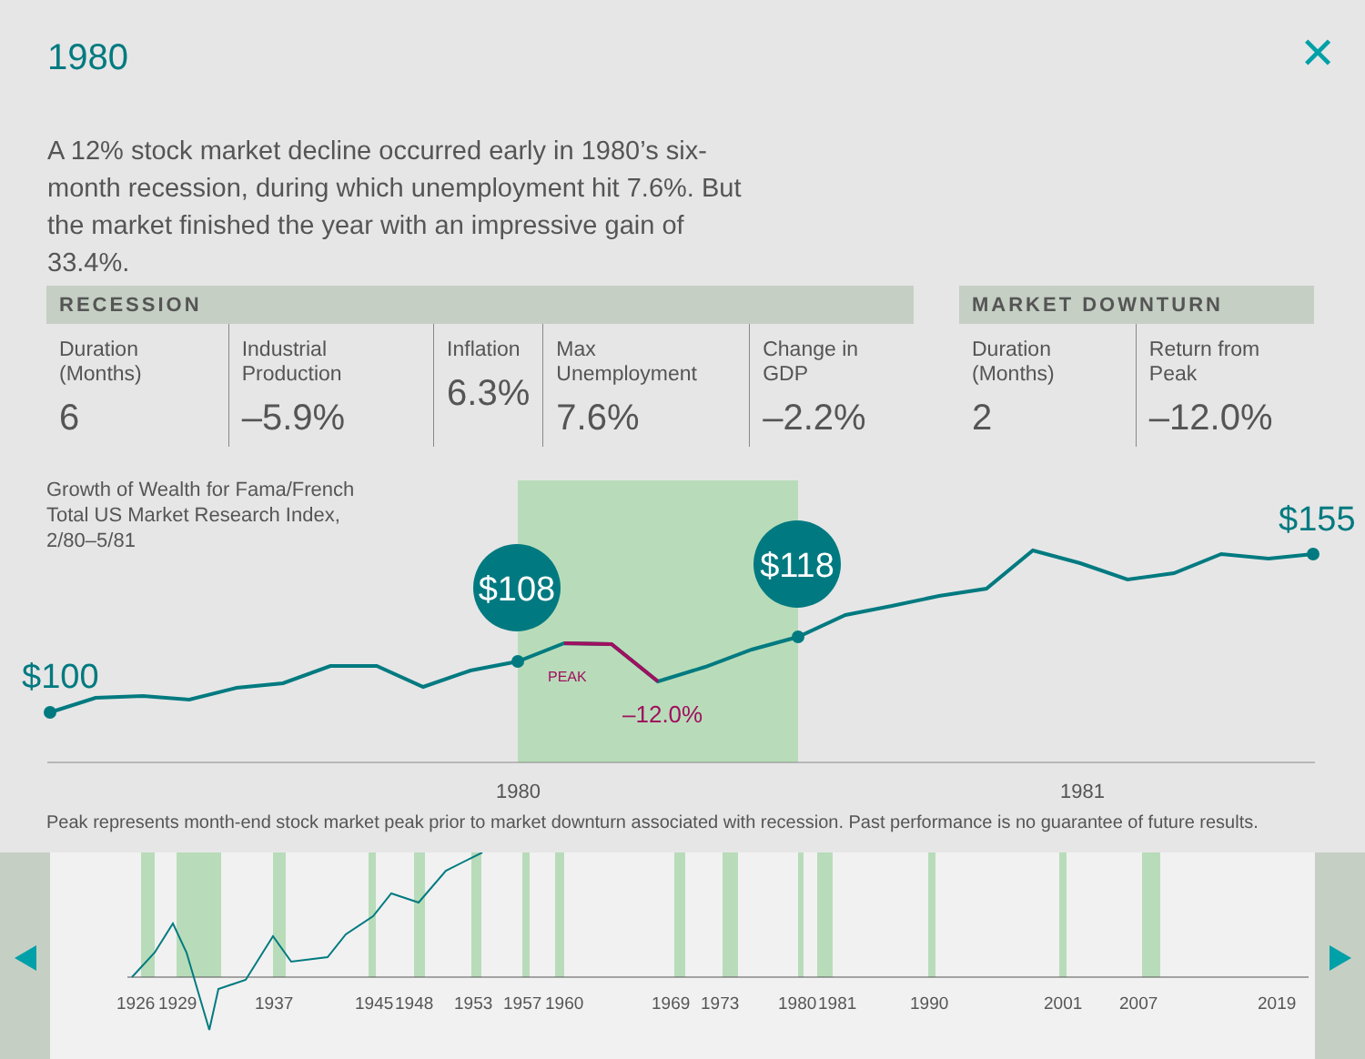1980 ✕
A 12% stock market decline occurred early in 1980’s six-month recession, during which unemployment hit 7.6%. But the market finished the year with an impressive gain of 33.4%.
| RECESSION | | | | |
| --- | --- | --- | --- | --- |
| Duration (Months) 6 | Industrial Production –5.9% | Inflation 6.3% | Max Unemployment 7.6% | Change in GDP –2.2% |
| MARKET DOWNTURN | |
| --- | --- |
| Duration (Months) 2 | Return from Peak –12.0% |
Growth of Wealth for Fama/French
Total US Market Research Index,
2/80–5/81
$108
$118
$100
$155
PEAK
–12.0%
1980
1981
Peak represents month-end stock market peak prior to market downturn associated with recession. Past performance is no guarantee of future results.
1926
1929
1937
1945
1948
1953
1957
1960
1969
1973
1980
1981
1990
2001
2007
2019